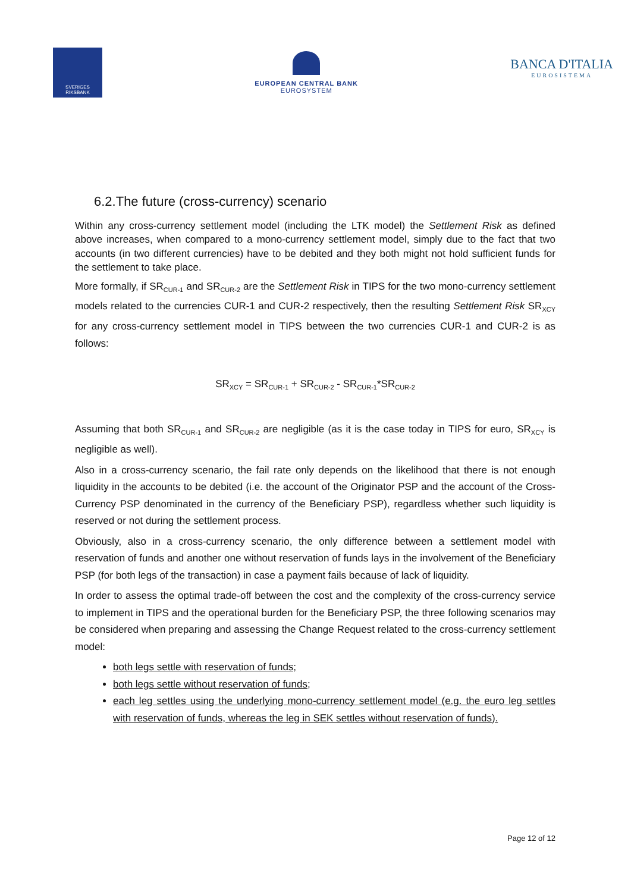SVERIGES RIKSBANK
EUROPEAN CENTRAL BANK
EUROSYSTEM
BANCA D'ITALIA
EUROSISTEMA
6.2.The future (cross-currency) scenario
Within any cross-currency settlement model (including the LTK model) the Settlement Risk as defined above increases, when compared to a mono-currency settlement model, simply due to the fact that two accounts (in two different currencies) have to be debited and they both might not hold sufficient funds for the settlement to take place.
More formally, if SR<sub>CUR-1</sub> and SR<sub>CUR-2</sub> are the Settlement Risk in TIPS for the two mono-currency settlement models related to the currencies CUR-1 and CUR-2 respectively, then the resulting Settlement Risk SR<sub>XCY</sub> for any cross-currency settlement model in TIPS between the two currencies CUR-1 and CUR-2 is as follows:
SR<sub>XCY</sub> = SR<sub>CUR-1</sub> + SR<sub>CUR-2</sub> - SR<sub>CUR-1</sub>*SR<sub>CUR-2</sub>
Assuming that both SR<sub>CUR-1</sub> and SR<sub>CUR-2</sub> are negligible (as it is the case today in TIPS for euro, SR<sub>XCY</sub> is negligible as well).
Also in a cross-currency scenario, the fail rate only depends on the likelihood that there is not enough liquidity in the accounts to be debited (i.e. the account of the Originator PSP and the account of the Cross-Currency PSP denominated in the currency of the Beneficiary PSP), regardless whether such liquidity is reserved or not during the settlement process.
Obviously, also in a cross-currency scenario, the only difference between a settlement model with reservation of funds and another one without reservation of funds lays in the involvement of the Beneficiary PSP (for both legs of the transaction) in case a payment fails because of lack of liquidity.
In order to assess the optimal trade-off between the cost and the complexity of the cross-currency service to implement in TIPS and the operational burden for the Beneficiary PSP, the three following scenarios may be considered when preparing and assessing the Change Request related to the cross-currency settlement model:
both legs settle with reservation of funds;
both legs settle without reservation of funds;
each leg settles using the underlying mono-currency settlement model (e.g. the euro leg settles with reservation of funds, whereas the leg in SEK settles without reservation of funds).
Page 12 of 12